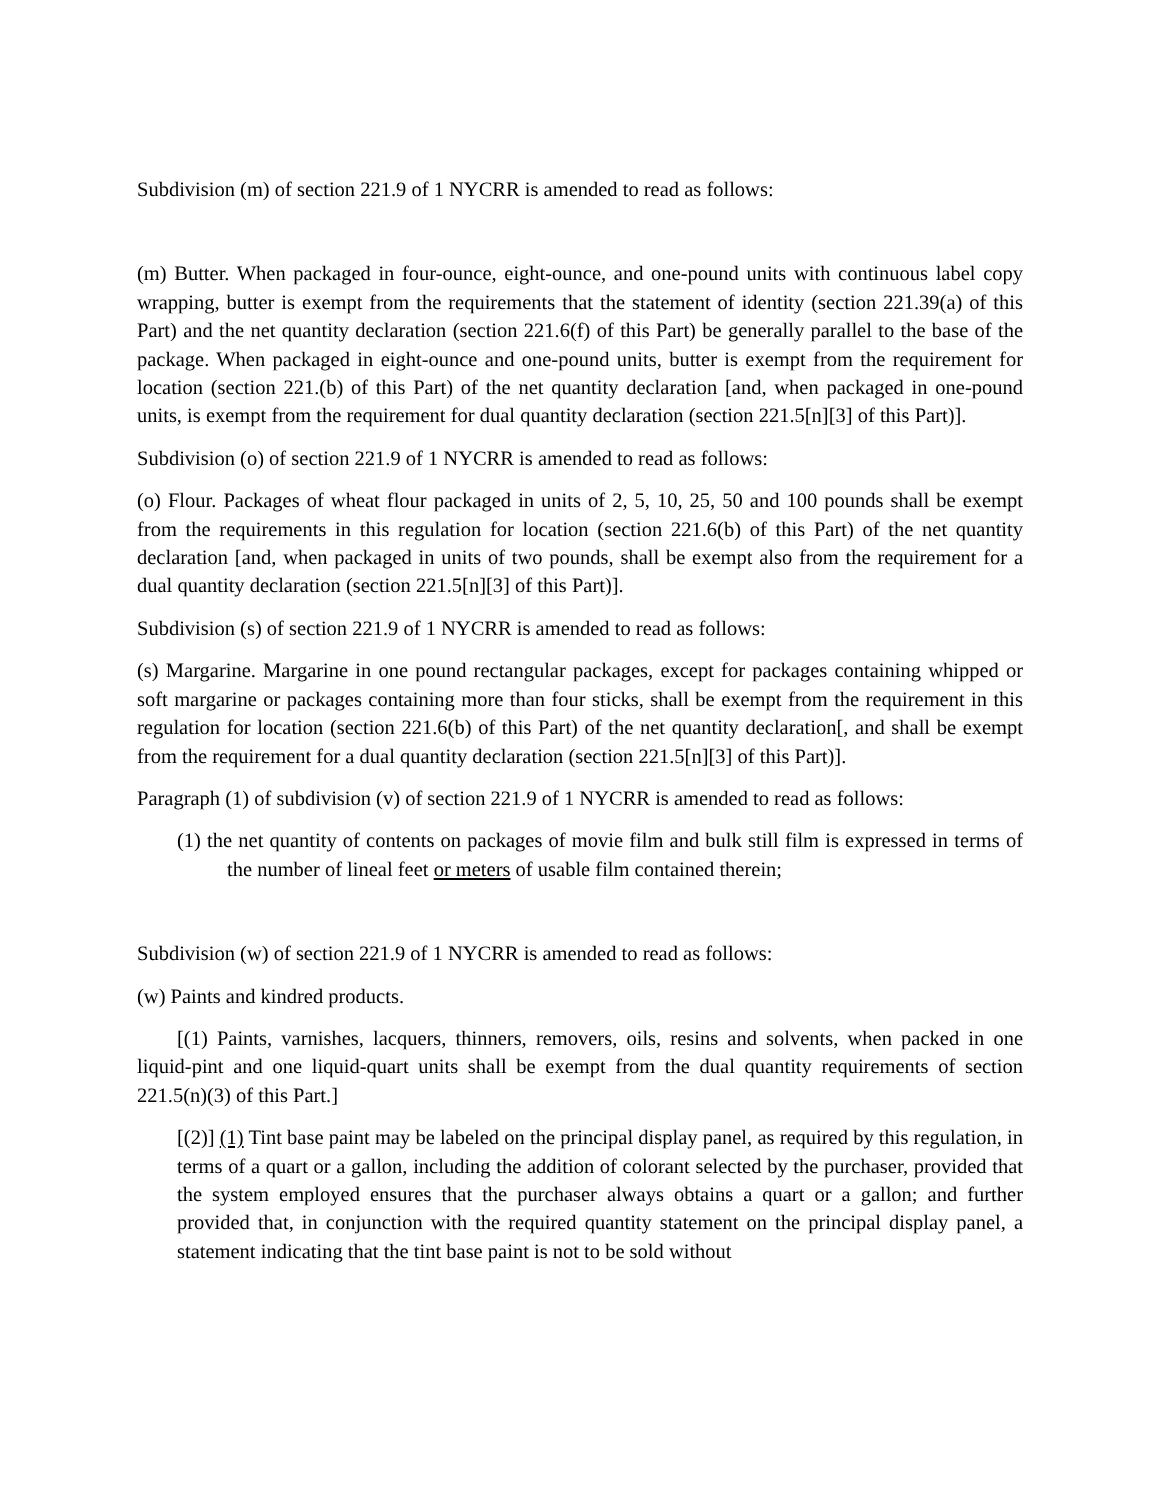Subdivision (m) of section 221.9 of 1 NYCRR is amended to read as follows:
(m) Butter. When packaged in four-ounce, eight-ounce, and one-pound units with continuous label copy wrapping, butter is exempt from the requirements that the statement of identity (section 221.39(a) of this Part) and the net quantity declaration (section 221.6(f) of this Part) be generally parallel to the base of the package. When packaged in eight-ounce and one-pound units, butter is exempt from the requirement for location (section 221.(b) of this Part) of the net quantity declaration [and, when packaged in one-pound units, is exempt from the requirement for dual quantity declaration (section 221.5[n][3] of this Part)].
Subdivision (o) of section 221.9 of 1 NYCRR is amended to read as follows:
(o) Flour. Packages of wheat flour packaged in units of 2, 5, 10, 25, 50 and 100 pounds shall be exempt from the requirements in this regulation for location (section 221.6(b) of this Part) of the net quantity declaration [and, when packaged in units of two pounds, shall be exempt also from the requirement for a dual quantity declaration (section 221.5[n][3] of this Part)].
Subdivision (s) of section 221.9 of 1 NYCRR is amended to read as follows:
(s) Margarine. Margarine in one pound rectangular packages, except for packages containing whipped or soft margarine or packages containing more than four sticks, shall be exempt from the requirement in this regulation for location (section 221.6(b) of this Part) of the net quantity declaration[, and shall be exempt from the requirement for a dual quantity declaration (section 221.5[n][3] of this Part)].
Paragraph (1) of subdivision (v) of section 221.9 of 1 NYCRR is amended to read as follows:
(1) the net quantity of contents on packages of movie film and bulk still film is expressed in terms of the number of lineal feet or meters of usable film contained therein;
Subdivision (w) of section 221.9 of 1 NYCRR is amended to read as follows:
(w) Paints and kindred products.
[(1) Paints, varnishes, lacquers, thinners, removers, oils, resins and solvents, when packed in one liquid-pint and one liquid-quart units shall be exempt from the dual quantity requirements of section 221.5(n)(3) of this Part.]
[(2)] (1) Tint base paint may be labeled on the principal display panel, as required by this regulation, in terms of a quart or a gallon, including the addition of colorant selected by the purchaser, provided that the system employed ensures that the purchaser always obtains a quart or a gallon; and further provided that, in conjunction with the required quantity statement on the principal display panel, a statement indicating that the tint base paint is not to be sold without